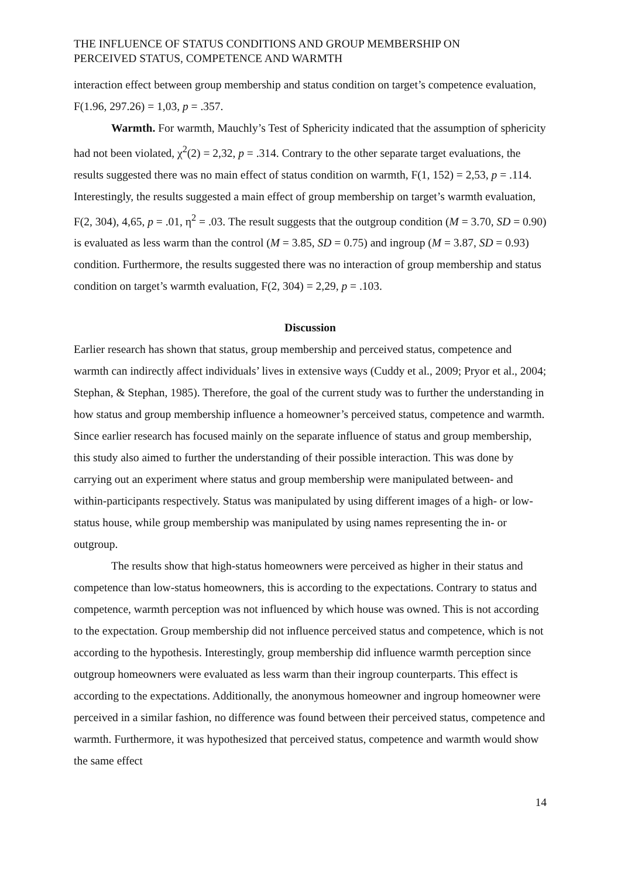THE INFLUENCE OF STATUS CONDITIONS AND GROUP MEMBERSHIP ON
PERCEIVED STATUS, COMPETENCE AND WARMTH
interaction effect between group membership and status condition on target’s competence evaluation, F(1.96, 297.26) = 1,03, p = .357.
Warmth. For warmth, Mauchly’s Test of Sphericity indicated that the assumption of sphericity had not been violated, χ<sup>2</sup>(2) = 2,32, p = .314. Contrary to the other separate target evaluations, the results suggested there was no main effect of status condition on warmth, F(1, 152) = 2,53, p = .114. Interestingly, the results suggested a main effect of group membership on target’s warmth evaluation, F(2, 304), 4,65, p = .01, η<sup>2</sup> = .03. The result suggests that the outgroup condition (M = 3.70, SD = 0.90) is evaluated as less warm than the control (M = 3.85, SD = 0.75) and ingroup (M = 3.87, SD = 0.93) condition. Furthermore, the results suggested there was no interaction of group membership and status condition on target’s warmth evaluation, F(2, 304) = 2,29, p = .103.
Discussion
Earlier research has shown that status, group membership and perceived status, competence and warmth can indirectly affect individuals’ lives in extensive ways (Cuddy et al., 2009; Pryor et al., 2004; Stephan, & Stephan, 1985). Therefore, the goal of the current study was to further the understanding in how status and group membership influence a homeowner’s perceived status, competence and warmth. Since earlier research has focused mainly on the separate influence of status and group membership, this study also aimed to further the understanding of their possible interaction. This was done by carrying out an experiment where status and group membership were manipulated between- and within-participants respectively. Status was manipulated by using different images of a high- or low-status house, while group membership was manipulated by using names representing the in- or outgroup.
The results show that high-status homeowners were perceived as higher in their status and competence than low-status homeowners, this is according to the expectations. Contrary to status and competence, warmth perception was not influenced by which house was owned. This is not according to the expectation. Group membership did not influence perceived status and competence, which is not according to the hypothesis. Interestingly, group membership did influence warmth perception since outgroup homeowners were evaluated as less warm than their ingroup counterparts. This effect is according to the expectations. Additionally, the anonymous homeowner and ingroup homeowner were perceived in a similar fashion, no difference was found between their perceived status, competence and warmth. Furthermore, it was hypothesized that perceived status, competence and warmth would show the same effect
14